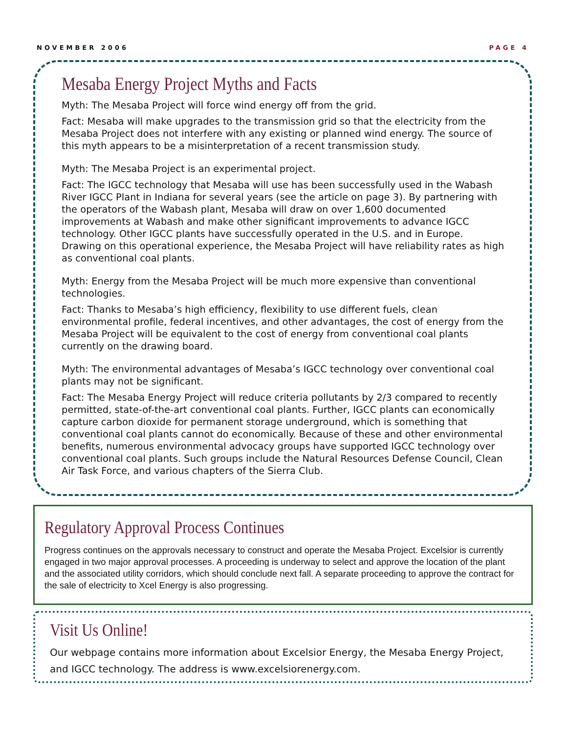NOVEMBER 2006 PAGE 4
Mesaba Energy Project Myths and Facts
Myth: The Mesaba Project will force wind energy off from the grid.
Fact: Mesaba will make upgrades to the transmission grid so that the electricity from the Mesaba Project does not interfere with any existing or planned wind energy. The source of this myth appears to be a misinterpretation of a recent transmission study.
Myth: The Mesaba Project is an experimental project.
Fact: The IGCC technology that Mesaba will use has been successfully used in the Wabash River IGCC Plant in Indiana for several years (see the article on page 3). By partnering with the operators of the Wabash plant, Mesaba will draw on over 1,600 documented improvements at Wabash and make other significant improvements to advance IGCC technology. Other IGCC plants have successfully operated in the U.S. and in Europe. Drawing on this operational experience, the Mesaba Project will have reliability rates as high as conventional coal plants.
Myth: Energy from the Mesaba Project will be much more expensive than conventional technologies.
Fact: Thanks to Mesaba’s high efficiency, flexibility to use different fuels, clean environmental profile, federal incentives, and other advantages, the cost of energy from the Mesaba Project will be equivalent to the cost of energy from conventional coal plants currently on the drawing board.
Myth: The environmental advantages of Mesaba’s IGCC technology over conventional coal plants may not be significant.
Fact: The Mesaba Energy Project will reduce criteria pollutants by 2/3 compared to recently permitted, state-of-the-art conventional coal plants. Further, IGCC plants can economically capture carbon dioxide for permanent storage underground, which is something that conventional coal plants cannot do economically. Because of these and other environmental benefits, numerous environmental advocacy groups have supported IGCC technology over conventional coal plants. Such groups include the Natural Resources Defense Council, Clean Air Task Force, and various chapters of the Sierra Club.
Regulatory Approval Process Continues
Progress continues on the approvals necessary to construct and operate the Mesaba Project. Excelsior is currently engaged in two major approval processes. A proceeding is underway to select and approve the location of the plant and the associated utility corridors, which should conclude next fall. A separate proceeding to approve the contract for the sale of electricity to Xcel Energy is also progressing.
Visit Us Online!
Our webpage contains more information about Excelsior Energy, the Mesaba Energy Project, and IGCC technology. The address is www.excelsiorenergy.com.